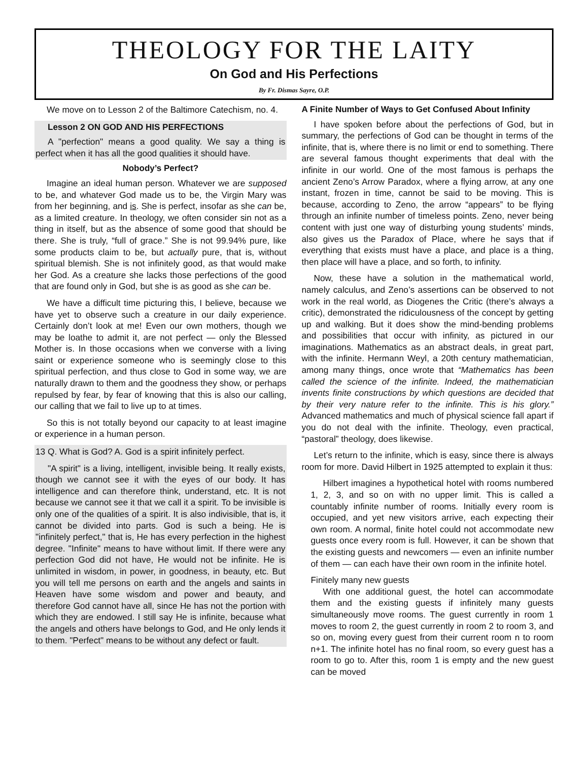THEOLOGY FOR THE LAITY
On God and His Perfections
By Fr. Dismas Sayre, O.P.
We move on to Lesson 2 of the Baltimore Catechism, no. 4.
Lesson 2 ON GOD AND HIS PERFECTIONS
A "perfection" means a good quality. We say a thing is perfect when it has all the good qualities it should have.
Nobody’s Perfect?
Imagine an ideal human person. Whatever we are supposed to be, and whatever God made us to be, the Virgin Mary was from her beginning, and is. She is perfect, insofar as she can be, as a limited creature. In theology, we often consider sin not as a thing in itself, but as the absence of some good that should be there. She is truly, “full of grace.” She is not 99.94% pure, like some products claim to be, but actually pure, that is, without spiritual blemish. She is not infinitely good, as that would make her God. As a creature she lacks those perfections of the good that are found only in God, but she is as good as she can be.
We have a difficult time picturing this, I believe, because we have yet to observe such a creature in our daily experience. Certainly don’t look at me! Even our own mothers, though we may be loathe to admit it, are not perfect — only the Blessed Mother is. In those occasions when we converse with a living saint or experience someone who is seemingly close to this spiritual perfection, and thus close to God in some way, we are naturally drawn to them and the goodness they show, or perhaps repulsed by fear, by fear of knowing that this is also our calling, our calling that we fail to live up to at times.
So this is not totally beyond our capacity to at least imagine or experience in a human person.
13 Q. What is God? A. God is a spirit infinitely perfect.
"A spirit" is a living, intelligent, invisible being. It really exists, though we cannot see it with the eyes of our body. It has intelligence and can therefore think, understand, etc. It is not because we cannot see it that we call it a spirit. To be invisible is only one of the qualities of a spirit. It is also indivisible, that is, it cannot be divided into parts. God is such a being. He is "infinitely perfect," that is, He has every perfection in the highest degree. "Infinite" means to have without limit. If there were any perfection God did not have, He would not be infinite. He is unlimited in wisdom, in power, in goodness, in beauty, etc. But you will tell me persons on earth and the angels and saints in Heaven have some wisdom and power and beauty, and therefore God cannot have all, since He has not the portion with which they are endowed. I still say He is infinite, because what the angels and others have belongs to God, and He only lends it to them. "Perfect" means to be without any defect or fault.
A Finite Number of Ways to Get Confused About Infinity
I have spoken before about the perfections of God, but in summary, the perfections of God can be thought in terms of the infinite, that is, where there is no limit or end to something. There are several famous thought experiments that deal with the infinite in our world. One of the most famous is perhaps the ancient Zeno’s Arrow Paradox, where a flying arrow, at any one instant, frozen in time, cannot be said to be moving. This is because, according to Zeno, the arrow “appears” to be flying through an infinite number of timeless points. Zeno, never being content with just one way of disturbing young students’ minds, also gives us the Paradox of Place, where he says that if everything that exists must have a place, and place is a thing, then place will have a place, and so forth, to infinity.
Now, these have a solution in the mathematical world, namely calculus, and Zeno’s assertions can be observed to not work in the real world, as Diogenes the Critic (there’s always a critic), demonstrated the ridiculousness of the concept by getting up and walking. But it does show the mind-bending problems and possibilities that occur with infinity, as pictured in our imaginations. Mathematics as an abstract deals, in great part, with the infinite. Hermann Weyl, a 20th century mathematician, among many things, once wrote that “Mathematics has been called the science of the infinite. Indeed, the mathematician invents finite constructions by which questions are decided that by their very nature refer to the infinite. This is his glory.” Advanced mathematics and much of physical science fall apart if you do not deal with the infinite. Theology, even practical, “pastoral” theology, does likewise.
Let’s return to the infinite, which is easy, since there is always room for more. David Hilbert in 1925 attempted to explain it thus:
Hilbert imagines a hypothetical hotel with rooms numbered 1, 2, 3, and so on with no upper limit. This is called a countably infinite number of rooms. Initially every room is occupied, and yet new visitors arrive, each expecting their own room. A normal, finite hotel could not accommodate new guests once every room is full. However, it can be shown that the existing guests and newcomers — even an infinite number of them — can each have their own room in the infinite hotel.
Finitely many new guests
With one additional guest, the hotel can accommodate them and the existing guests if infinitely many guests simultaneously move rooms. The guest currently in room 1 moves to room 2, the guest currently in room 2 to room 3, and so on, moving every guest from their current room n to room n+1. The infinite hotel has no final room, so every guest has a room to go to. After this, room 1 is empty and the new guest can be moved